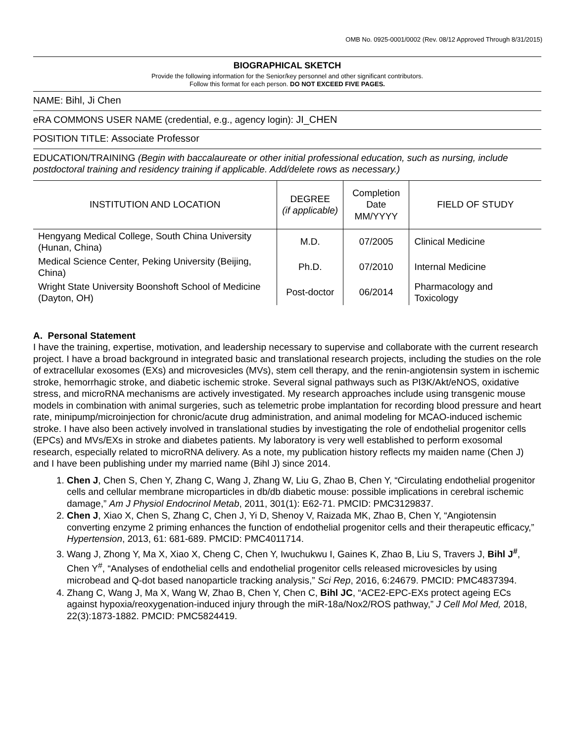OMB No. 0925-0001/0002 (Rev. 08/12 Approved Through 8/31/2015)
BIOGRAPHICAL SKETCH
Provide the following information for the Senior/key personnel and other significant contributors.
Follow this format for each person. DO NOT EXCEED FIVE PAGES.
NAME: Bihl, Ji Chen
eRA COMMONS USER NAME (credential, e.g., agency login): JI_CHEN
POSITION TITLE: Associate Professor
EDUCATION/TRAINING (Begin with baccalaureate or other initial professional education, such as nursing, include postdoctoral training and residency training if applicable. Add/delete rows as necessary.)
| INSTITUTION AND LOCATION | DEGREE (if applicable) | Completion Date MM/YYYY | FIELD OF STUDY |
| --- | --- | --- | --- |
| Hengyang Medical College, South China University (Hunan, China) | M.D. | 07/2005 | Clinical Medicine |
| Medical Science Center, Peking University (Beijing, China) | Ph.D. | 07/2010 | Internal Medicine |
| Wright State University Boonshoft School of Medicine (Dayton, OH) | Post-doctor | 06/2014 | Pharmacology and Toxicology |
A. Personal Statement
I have the training, expertise, motivation, and leadership necessary to supervise and collaborate with the current research project. I have a broad background in integrated basic and translational research projects, including the studies on the role of extracellular exosomes (EXs) and microvesicles (MVs), stem cell therapy, and the renin-angiotensin system in ischemic stroke, hemorrhagic stroke, and diabetic ischemic stroke. Several signal pathways such as PI3K/Akt/eNOS, oxidative stress, and microRNA mechanisms are actively investigated. My research approaches include using transgenic mouse models in combination with animal surgeries, such as telemetric probe implantation for recording blood pressure and heart rate, minipump/microinjection for chronic/acute drug administration, and animal modeling for MCAO-induced ischemic stroke. I have also been actively involved in translational studies by investigating the role of endothelial progenitor cells (EPCs) and MVs/EXs in stroke and diabetes patients. My laboratory is very well established to perform exosomal research, especially related to microRNA delivery. As a note, my publication history reflects my maiden name (Chen J) and I have been publishing under my married name (Bihl J) since 2014.
1. Chen J, Chen S, Chen Y, Zhang C, Wang J, Zhang W, Liu G, Zhao B, Chen Y, “Circulating endothelial progenitor cells and cellular membrane microparticles in db/db diabetic mouse: possible implications in cerebral ischemic damage,” Am J Physiol Endocrinol Metab, 2011, 301(1): E62-71. PMCID: PMC3129837.
2. Chen J, Xiao X, Chen S, Zhang C, Chen J, Yi D, Shenoy V, Raizada MK, Zhao B, Chen Y, “Angiotensin converting enzyme 2 priming enhances the function of endothelial progenitor cells and their therapeutic efficacy,” Hypertension, 2013, 61: 681-689. PMCID: PMC4011714.
3. Wang J, Zhong Y, Ma X, Xiao X, Cheng C, Chen Y, Iwuchukwu I, Gaines K, Zhao B, Liu S, Travers J, Bihl J<sup>#</sup>, Chen Y<sup>#</sup>, “Analyses of endothelial cells and endothelial progenitor cells released microvesicles by using microbead and Q-dot based nanoparticle tracking analysis,” Sci Rep, 2016, 6:24679. PMCID: PMC4837394.
4. Zhang C, Wang J, Ma X, Wang W, Zhao B, Chen Y, Chen C, Bihl JC, “ACE2-EPC-EXs protect ageing ECs against hypoxia/reoxygenation-induced injury through the miR-18a/Nox2/ROS pathway,” J Cell Mol Med, 2018, 22(3):1873-1882. PMCID: PMC5824419.